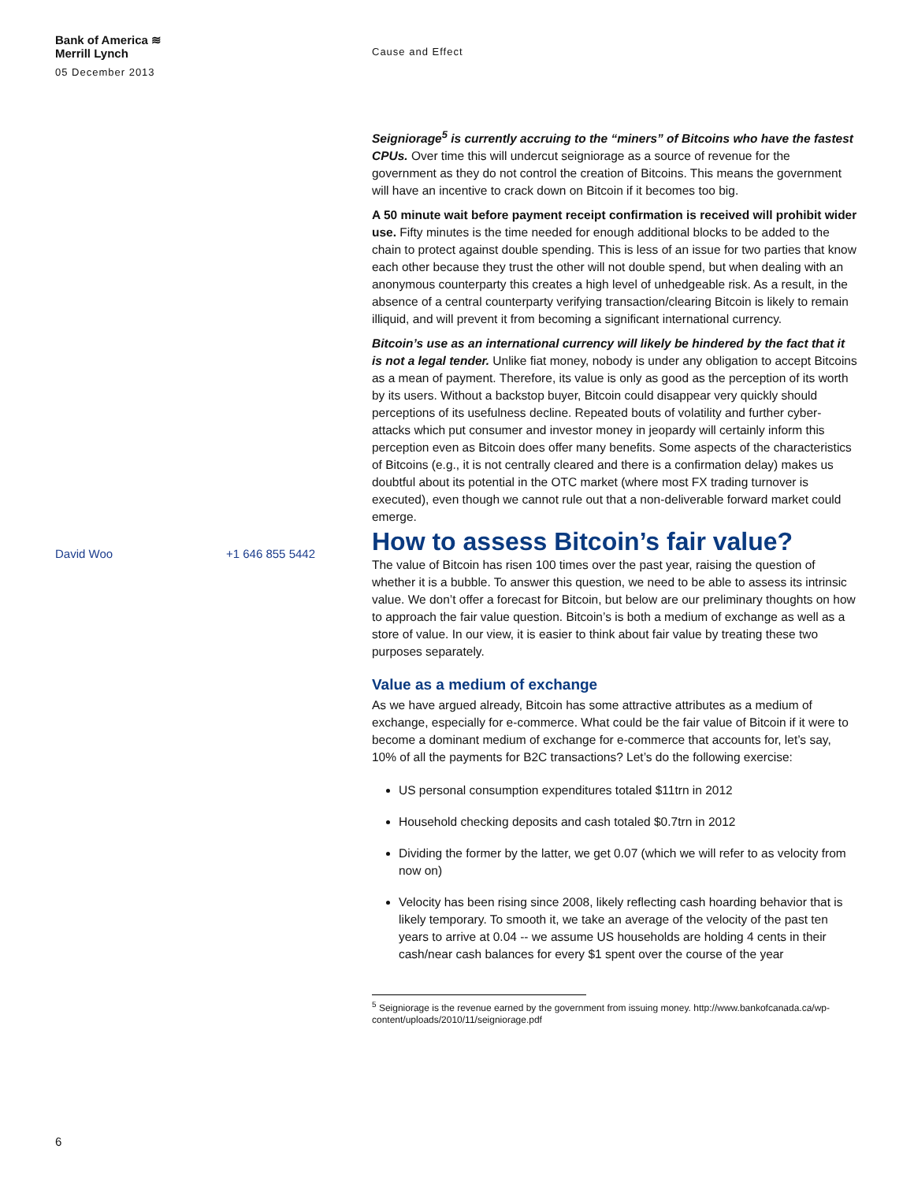Bank of America ≋
Merrill Lynch
05 December 2013
Cause and Effect
David Woo +1 646 855 5442
Seigniorage<sup>5</sup> is currently accruing to the “miners” of Bitcoins who have the fastest CPUs. Over time this will undercut seigniorage as a source of revenue for the government as they do not control the creation of Bitcoins. This means the government will have an incentive to crack down on Bitcoin if it becomes too big.
A 50 minute wait before payment receipt confirmation is received will prohibit wider use. Fifty minutes is the time needed for enough additional blocks to be added to the chain to protect against double spending. This is less of an issue for two parties that know each other because they trust the other will not double spend, but when dealing with an anonymous counterparty this creates a high level of unhedgeable risk. As a result, in the absence of a central counterparty verifying transaction/clearing Bitcoin is likely to remain illiquid, and will prevent it from becoming a significant international currency.
Bitcoin’s use as an international currency will likely be hindered by the fact that it is not a legal tender. Unlike fiat money, nobody is under any obligation to accept Bitcoins as a mean of payment. Therefore, its value is only as good as the perception of its worth by its users. Without a backstop buyer, Bitcoin could disappear very quickly should perceptions of its usefulness decline. Repeated bouts of volatility and further cyber-attacks which put consumer and investor money in jeopardy will certainly inform this perception even as Bitcoin does offer many benefits. Some aspects of the characteristics of Bitcoins (e.g., it is not centrally cleared and there is a confirmation delay) makes us doubtful about its potential in the OTC market (where most FX trading turnover is executed), even though we cannot rule out that a non-deliverable forward market could emerge.
How to assess Bitcoin’s fair value?
The value of Bitcoin has risen 100 times over the past year, raising the question of whether it is a bubble. To answer this question, we need to be able to assess its intrinsic value. We don’t offer a forecast for Bitcoin, but below are our preliminary thoughts on how to approach the fair value question. Bitcoin’s is both a medium of exchange as well as a store of value. In our view, it is easier to think about fair value by treating these two purposes separately.
Value as a medium of exchange
As we have argued already, Bitcoin has some attractive attributes as a medium of exchange, especially for e-commerce. What could be the fair value of Bitcoin if it were to become a dominant medium of exchange for e-commerce that accounts for, let’s say, 10% of all the payments for B2C transactions? Let’s do the following exercise:
US personal consumption expenditures totaled $11trn in 2012
Household checking deposits and cash totaled $0.7trn in 2012
Dividing the former by the latter, we get 0.07 (which we will refer to as velocity from now on)
Velocity has been rising since 2008, likely reflecting cash hoarding behavior that is likely temporary. To smooth it, we take an average of the velocity of the past ten years to arrive at 0.04 -- we assume US households are holding 4 cents in their cash/near cash balances for every $1 spent over the course of the year
<sup>5</sup> Seigniorage is the revenue earned by the government from issuing money. http://www.bankofcanada.ca/wp-content/uploads/2010/11/seigniorage.pdf
6